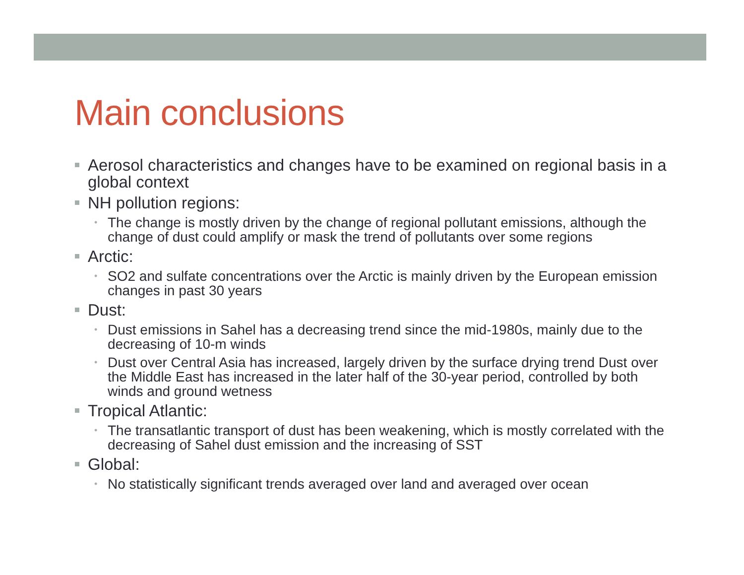Main conclusions
Aerosol characteristics and changes have to be examined on regional basis in a global context
NH pollution regions:
• The change is mostly driven by the change of regional pollutant emissions, although the change of dust could amplify or mask the trend of pollutants over some regions
Arctic:
• SO2 and sulfate concentrations over the Arctic is mainly driven by the European emission changes in past 30 years
Dust:
• Dust emissions in Sahel has a decreasing trend since the mid-1980s, mainly due to the decreasing of 10-m winds
• Dust over Central Asia has increased, largely driven by the surface drying trend Dust over the Middle East has increased in the later half of the 30-year period, controlled by both winds and ground wetness
Tropical Atlantic:
• The transatlantic transport of dust has been weakening, which is mostly correlated with the decreasing of Sahel dust emission and the increasing of SST
Global:
• No statistically significant trends averaged over land and averaged over ocean